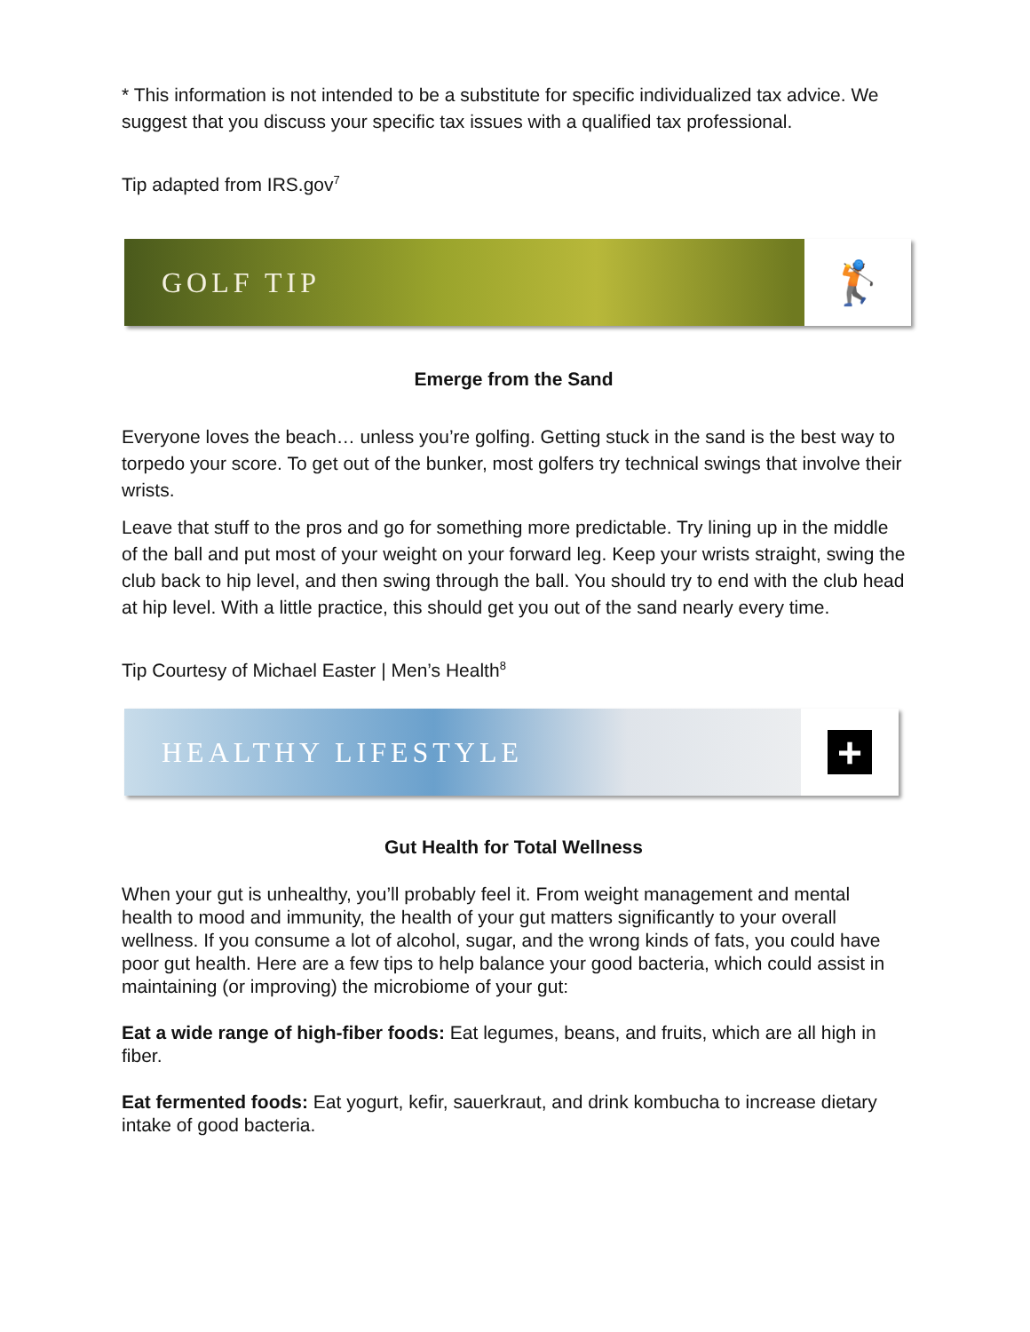* This information is not intended to be a substitute for specific individualized tax advice. We suggest that you discuss your specific tax issues with a qualified tax professional.
Tip adapted from IRS.gov<sup>7</sup>
GOLF TIP
🏌
Emerge from the Sand
Everyone loves the beach… unless you’re golfing. Getting stuck in the sand is the best way to torpedo your score. To get out of the bunker, most golfers try technical swings that involve their wrists.
Leave that stuff to the pros and go for something more predictable. Try lining up in the middle of the ball and put most of your weight on your forward leg. Keep your wrists straight, swing the club back to hip level, and then swing through the ball. You should try to end with the club head at hip level. With a little practice, this should get you out of the sand nearly every time.
Tip Courtesy of Michael Easter | Men’s Health<sup>8</sup>
HEALTHY LIFESTYLE
+
Gut Health for Total Wellness
When your gut is unhealthy, you’ll probably feel it. From weight management and mental health to mood and immunity, the health of your gut matters significantly to your overall wellness. If you consume a lot of alcohol, sugar, and the wrong kinds of fats, you could have poor gut health. Here are a few tips to help balance your good bacteria, which could assist in maintaining (or improving) the microbiome of your gut:
Eat a wide range of high-fiber foods: Eat legumes, beans, and fruits, which are all high in fiber.
Eat fermented foods: Eat yogurt, kefir, sauerkraut, and drink kombucha to increase dietary intake of good bacteria.